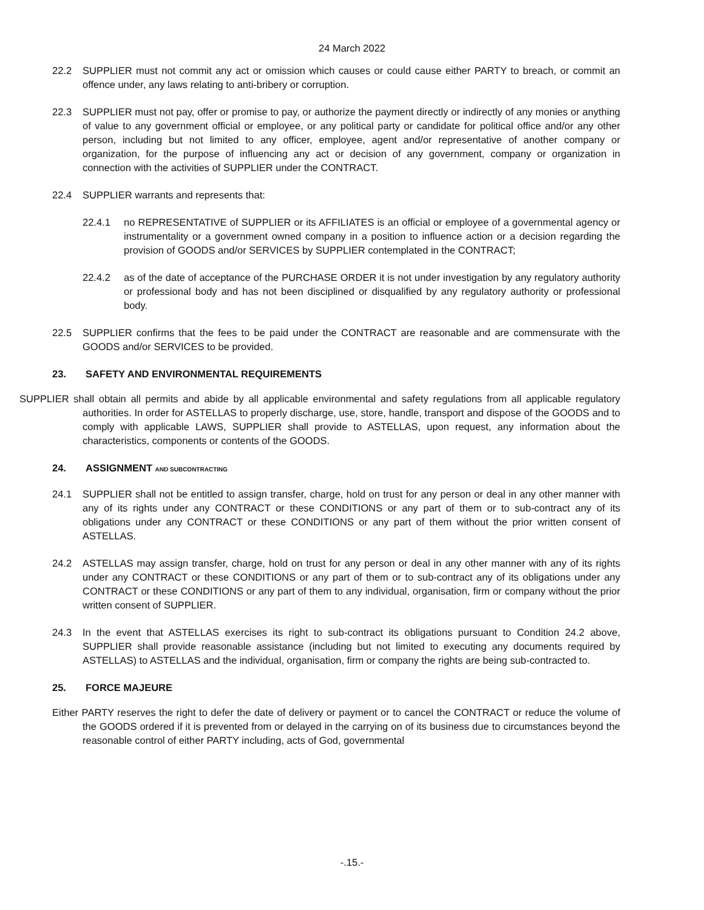24 March 2022
22.2 SUPPLIER must not commit any act or omission which causes or could cause either PARTY to breach, or commit an offence under, any laws relating to anti-bribery or corruption.
22.3 SUPPLIER must not pay, offer or promise to pay, or authorize the payment directly or indirectly of any monies or anything of value to any government official or employee, or any political party or candidate for political office and/or any other person, including but not limited to any officer, employee, agent and/or representative of another company or organization, for the purpose of influencing any act or decision of any government, company or organization in connection with the activities of SUPPLIER under the CONTRACT.
22.4 SUPPLIER warrants and represents that:
22.4.1 no REPRESENTATIVE of SUPPLIER or its AFFILIATES is an official or employee of a governmental agency or instrumentality or a government owned company in a position to influence action or a decision regarding the provision of GOODS and/or SERVICES by SUPPLIER contemplated in the CONTRACT;
22.4.2 as of the date of acceptance of the PURCHASE ORDER it is not under investigation by any regulatory authority or professional body and has not been disciplined or disqualified by any regulatory authority or professional body.
22.5 SUPPLIER confirms that the fees to be paid under the CONTRACT are reasonable and are commensurate with the GOODS and/or SERVICES to be provided.
23. SAFETY AND ENVIRONMENTAL REQUIREMENTS
SUPPLIER shall obtain all permits and abide by all applicable environmental and safety regulations from all applicable regulatory authorities. In order for ASTELLAS to properly discharge, use, store, handle, transport and dispose of the GOODS and to comply with applicable LAWS, SUPPLIER shall provide to ASTELLAS, upon request, any information about the characteristics, components or contents of the GOODS.
24. ASSIGNMENT AND SUBCONTRACTING
24.1 SUPPLIER shall not be entitled to assign transfer, charge, hold on trust for any person or deal in any other manner with any of its rights under any CONTRACT or these CONDITIONS or any part of them or to sub-contract any of its obligations under any CONTRACT or these CONDITIONS or any part of them without the prior written consent of ASTELLAS.
24.2 ASTELLAS may assign transfer, charge, hold on trust for any person or deal in any other manner with any of its rights under any CONTRACT or these CONDITIONS or any part of them or to sub-contract any of its obligations under any CONTRACT or these CONDITIONS or any part of them to any individual, organisation, firm or company without the prior written consent of SUPPLIER.
24.3 In the event that ASTELLAS exercises its right to sub-contract its obligations pursuant to Condition 24.2 above, SUPPLIER shall provide reasonable assistance (including but not limited to executing any documents required by ASTELLAS) to ASTELLAS and the individual, organisation, firm or company the rights are being sub-contracted to.
25. FORCE MAJEURE
Either PARTY reserves the right to defer the date of delivery or payment or to cancel the CONTRACT or reduce the volume of the GOODS ordered if it is prevented from or delayed in the carrying on of its business due to circumstances beyond the reasonable control of either PARTY including, acts of God, governmental
-.15.-